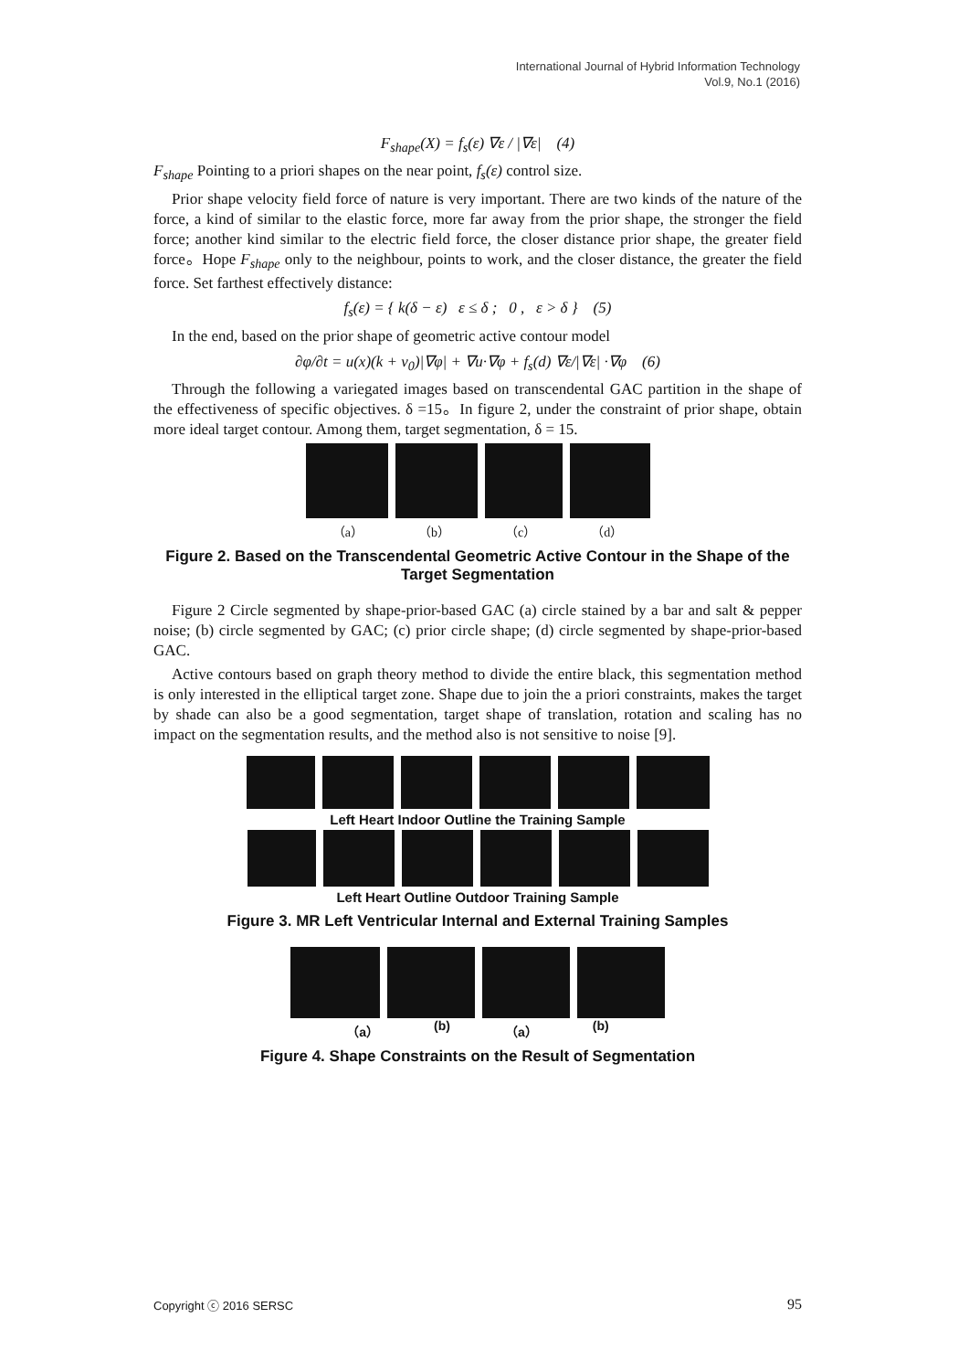International Journal of Hybrid Information Technology
Vol.9, No.1 (2016)
F<sub>shape</sub>(X) = f<sub>s</sub>(ε) ∇ε / |∇ε| (4)
F<sub>shape</sub> Pointing to a priori shapes on the near point, f<sub>s</sub>(ε) control size.
Prior shape velocity field force of nature is very important. There are two kinds of the nature of the force, a kind of similar to the elastic force, more far away from the prior shape, the stronger the field force; another kind similar to the electric field force, the closer distance prior shape, the greater field force。Hope F<sub>shape</sub> only to the neighbour, points to work, and the closer distance, the greater the field force. Set farthest effectively distance:
f<sub>s</sub>(ε) = { k(δ − ε) ε ≤ δ ; 0 , ε > δ } (5)
In the end, based on the prior shape of geometric active contour model
∂φ/∂t = u(x)(k + v<sub>0</sub>)|∇φ| + ∇u·∇φ + f<sub>s</sub>(d) ∇ε/|∇ε| ·∇φ (6)
Through the following a variegated images based on transcendental GAC partition in the shape of the effectiveness of specific objectives. δ =15。In figure 2, under the constraint of prior shape, obtain more ideal target contour. Among them, target segmentation, δ = 15.
（a） （b） （c） （d）
Figure 2. Based on the Transcendental Geometric Active Contour in the Shape of the Target Segmentation
Figure 2 Circle segmented by shape-prior-based GAC (a) circle stained by a bar and salt & pepper noise; (b) circle segmented by GAC; (c) prior circle shape; (d) circle segmented by shape-prior-based GAC.
Active contours based on graph theory method to divide the entire black, this segmentation method is only interested in the elliptical target zone. Shape due to join the a priori constraints, makes the target by shade can also be a good segmentation, target shape of translation, rotation and scaling has no impact on the segmentation results, and the method also is not sensitive to noise [9].
Left Heart Indoor Outline the Training Sample
Left Heart Outline Outdoor Training Sample
Figure 3. MR Left Ventricular Internal and External Training Samples
（a） (b) （a） (b)
Figure 4. Shape Constraints on the Result of Segmentation
Copyright ⓒ 2016 SERSC 95